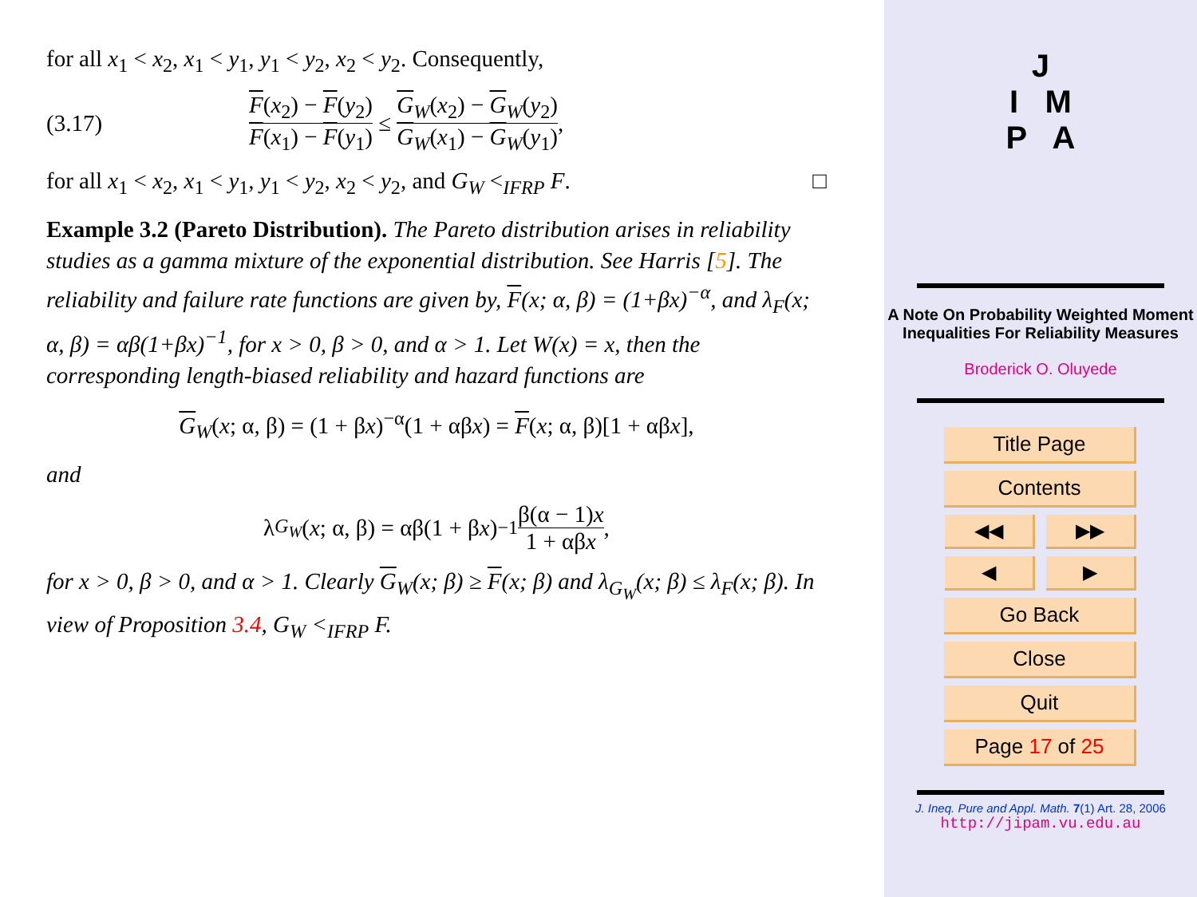for all x<sub>1</sub> < x<sub>2</sub>, x<sub>1</sub> < y<sub>1</sub>, y<sub>1</sub> < y<sub>2</sub>, x<sub>2</sub> < y<sub>2</sub>. Consequently,
(3.17) F(x<sub>2</sub>) − F(y<sub>2</sub>) F(x<sub>1</sub>) − F(y<sub>1</sub>) ≤ G<sub>W</sub>(x<sub>2</sub>) − G<sub>W</sub>(y<sub>2</sub>) G<sub>W</sub>(x<sub>1</sub>) − G<sub>W</sub>(y<sub>1</sub>),
for all x<sub>1</sub> < x<sub>2</sub>, x<sub>1</sub> < y<sub>1</sub>, y<sub>1</sub> < y<sub>2</sub>, x<sub>2</sub> < y<sub>2</sub>, and G<sub>W</sub> <<sub>IFRP</sub> F. □
Example 3.2 (Pareto Distribution). The Pareto distribution arises in reliability studies as a gamma mixture of the exponential distribution. See Harris [5]. The reliability and failure rate functions are given by, F(x; α, β) = (1+βx)<sup>−α</sup>, and λ<sub>F</sub>(x; α, β) = αβ(1+βx)<sup>−1</sup>, for x > 0, β > 0, and α > 1. Let W(x) = x, then the corresponding length-biased reliability and hazard functions are
G<sub>W</sub>(x; α, β) = (1 + βx)<sup>−α</sup>(1 + αβx) = F(x; α, β)[1 + αβx],
and
λ<sub>G<sub>W</sub></sub> (x; α, β) = αβ(1 + β x)<sup>−1</sup> β(α − 1)x 1 + αβx,
for x > 0, β > 0, and α > 1. Clearly G<sub>W</sub>(x; β) ≥ F(x; β) and λ<sub>G<sub>W</sub></sub>(x; β) ≤ λ<sub>F</sub>(x; β). In view of Proposition 3.4, G<sub>W</sub> <<sub>IFRP</sub> F.
J
I M
P A
A Note On Probability Weighted Moment Inequalities For Reliability Measures
Broderick O. Oluyede
Title Page
Contents
◀◀ ▶▶
◀ ▶
Go Back
Close
Quit
Page 17 of 25
J. Ineq. Pure and Appl. Math. 7(1) Art. 28, 2006
http://jipam.vu.edu.au